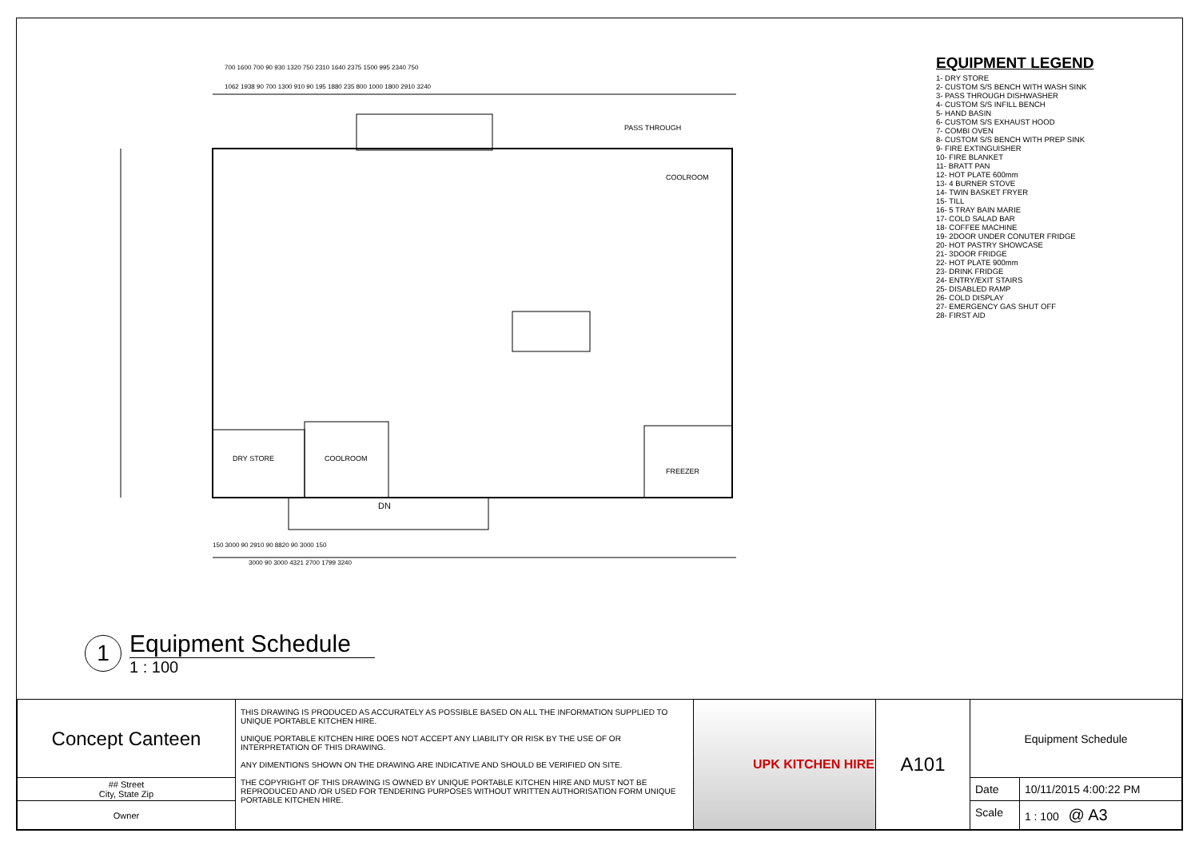DRY STORE
COOLROOM
COOLROOM
FREEZER
PASS THROUGH
DN
700 1600 700 90 930 1320 750 2310 1640 2375 1500 995 2340 750
1062 1938 90 700 1300 910 90 195 1880 235 800 1000 1800 2910 3240
150 3000 90 2910 90 8820 90 3000 150
3000 90 3000 4321 2700 1799 3240
EQUIPMENT LEGEND
1- DRY STORE
2- CUSTOM S/S BENCH WITH WASH SINK
3- PASS THROUGH DISHWASHER
4- CUSTOM S/S INFILL BENCH
5- HAND BASIN
6- CUSTOM S/S EXHAUST HOOD
7- COMBI OVEN
8- CUSTOM S/S BENCH WITH PREP SINK
9- FIRE EXTINGUISHER
10- FIRE BLANKET
11- BRATT PAN
12- HOT PLATE 600mm
13- 4 BURNER STOVE
14- TWIN BASKET FRYER
15- TILL
16- 5 TRAY BAIN MARIE
17- COLD SALAD BAR
18- COFFEE MACHINE
19- 2DOOR UNDER CONUTER FRIDGE
20- HOT PASTRY SHOWCASE
21- 3DOOR FRIDGE
22- HOT PLATE 900mm
23- DRINK FRIDGE
24- ENTRY/EXIT STAIRS
25- DISABLED RAMP
26- COLD DISPLAY
27- EMERGENCY GAS SHUT OFF
28- FIRST AID
1
Equipment Schedule
1 : 100
| Concept Canteen | THIS DRAWING IS PRODUCED AS ACCURATELY AS POSSIBLE BASED ON ALL THE INFORMATION SUPPLIED TO UNIQUE PORTABLE KITCHEN HIRE. UNIQUE PORTABLE KITCHEN HIRE DOES NOT ACCEPT ANY LIABILITY OR RISK BY THE USE OF OR INTERPRETATION OF THIS DRAWING. ANY DIMENTIONS SHOWN ON THE DRAWING ARE INDICATIVE AND SHOULD BE VERIFIED ON SITE. THE COPYRIGHT OF THIS DRAWING IS OWNED BY UNIQUE PORTABLE KITCHEN HIRE AND MUST NOT BE REPRODUCED AND /OR USED FOR TENDERING PURPOSES WITHOUT WRITTEN AUTHORISATION FORM UNIQUE PORTABLE KITCHEN HIRE. | UPK KITCHEN HIRE | A101 | Equipment Schedule | |
| ## Street City, State Zip | | | | Date | 10/11/2015 4:00:22 PM |
| Owner | | | | Scale | 1 : 100 @ A3 |